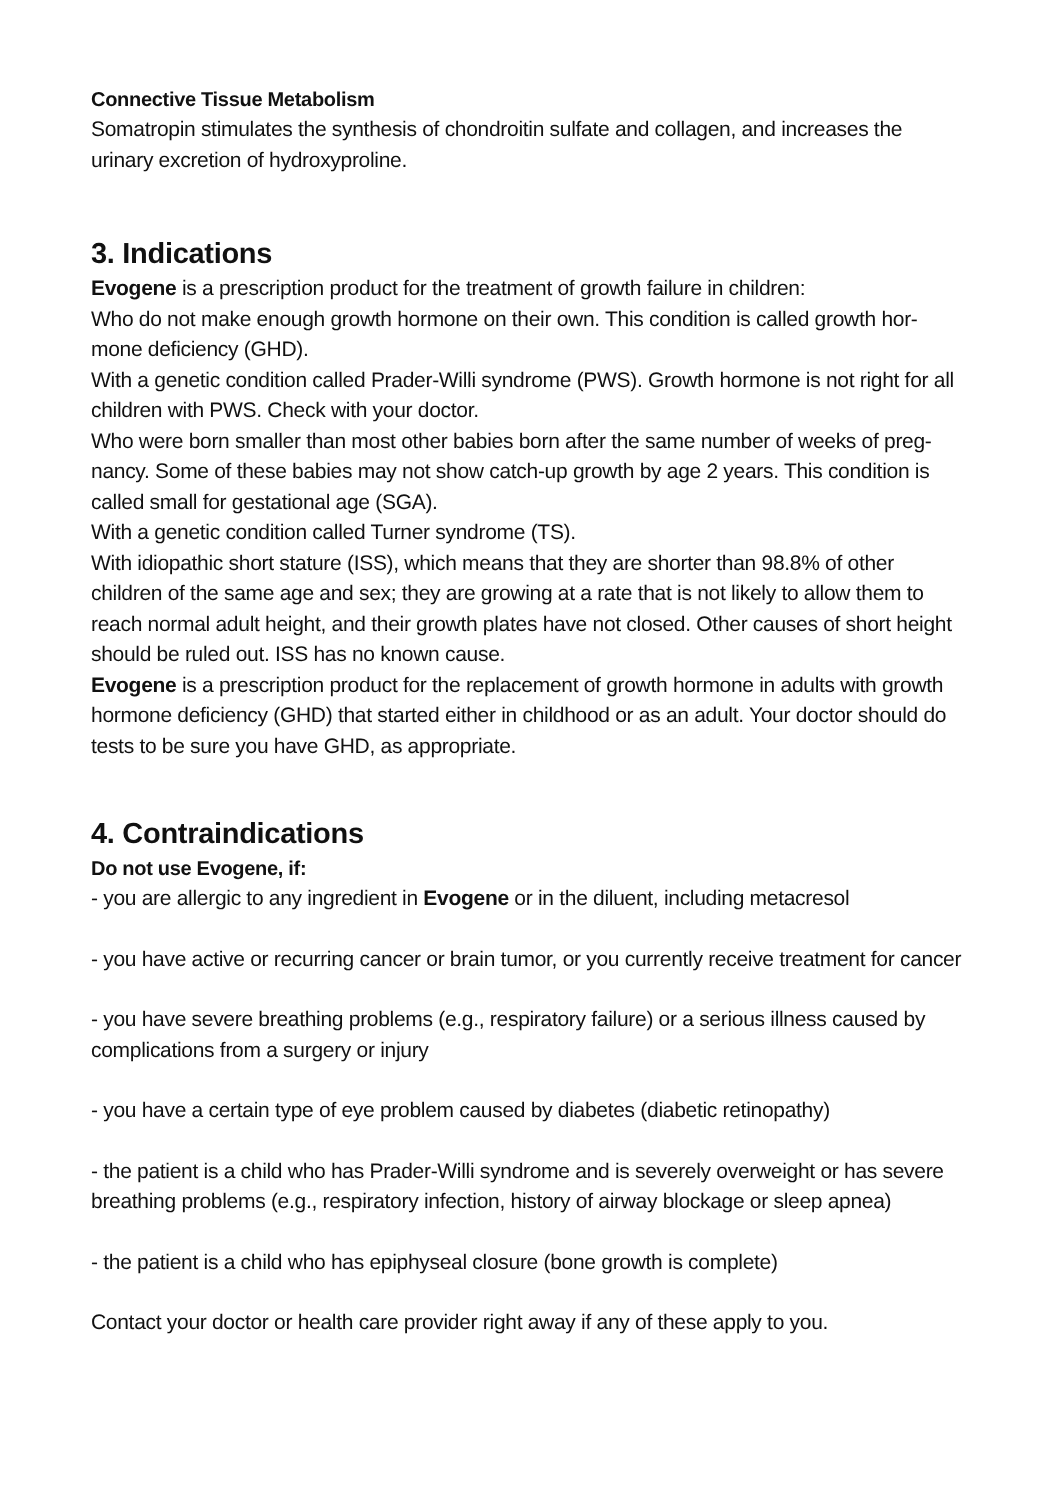Connective Tissue Metabolism
Somatropin stimulates the synthesis of chondroitin sulfate and collagen, and increases the urinary excretion of hydroxyproline.
3. Indications
Evogene is a prescription product for the treatment of growth failure in children:
Who do not make enough growth hormone on their own. This condition is called growth hor-mone deficiency (GHD).
With a genetic condition called Prader-Willi syndrome (PWS). Growth hormone is not right for all children with PWS. Check with your doctor.
Who were born smaller than most other babies born after the same number of weeks of preg-nancy. Some of these babies may not show catch-up growth by age 2 years. This condition is called small for gestational age (SGA).
With a genetic condition called Turner syndrome (TS).
With idiopathic short stature (ISS), which means that they are shorter than 98.8% of other children of the same age and sex; they are growing at a rate that is not likely to allow them to reach normal adult height, and their growth plates have not closed. Other causes of short height should be ruled out. ISS has no known cause.
Evogene is a prescription product for the replacement of growth hormone in adults with growth hormone deficiency (GHD) that started either in childhood or as an adult. Your doctor should do tests to be sure you have GHD, as appropriate.
4. Contraindications
Do not use Evogene, if:
- you are allergic to any ingredient in Evogene or in the diluent, including metacresol
- you have active or recurring cancer or brain tumor, or you currently receive treatment for cancer
- you have severe breathing problems (e.g., respiratory failure) or a serious illness caused by complications from a surgery or injury
- you have a certain type of eye problem caused by diabetes (diabetic retinopathy)
- the patient is a child who has Prader-Willi syndrome and is severely overweight or has severe breathing problems (e.g., respiratory infection, history of airway blockage or sleep apnea)
- the patient is a child who has epiphyseal closure (bone growth is complete)
Contact your doctor or health care provider right away if any of these apply to you.